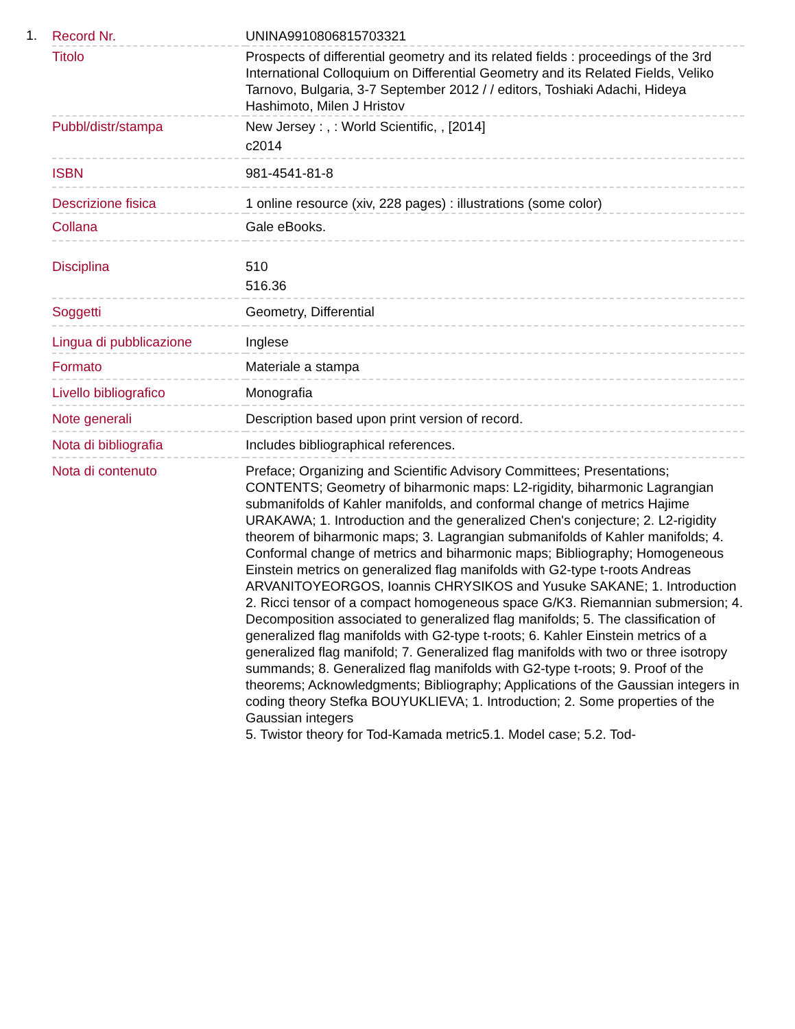1.
| Record Nr. | UNINA9910806815703321 |
| Titolo | Prospects of differential geometry and its related fields : proceedings of the 3rd International Colloquium on Differential Geometry and its Related Fields, Veliko Tarnovo, Bulgaria, 3-7 September 2012 / / editors, Toshiaki Adachi, Hideya Hashimoto, Milen J Hristov |
| Pubbl/distr/stampa | New Jersey : , : World Scientific, , [2014] c2014 |
| ISBN | 981-4541-81-8 |
| Descrizione fisica | 1 online resource (xiv, 228 pages) : illustrations (some color) |
| Collana | Gale eBooks. |
| Disciplina | 510 516.36 |
| Soggetti | Geometry, Differential |
| Lingua di pubblicazione | Inglese |
| Formato | Materiale a stampa |
| Livello bibliografico | Monografia |
| Note generali | Description based upon print version of record. |
| Nota di bibliografia | Includes bibliographical references. |
| Nota di contenuto | Preface; Organizing and Scientific Advisory Committees; Presentations; CONTENTS; Geometry of biharmonic maps: L2-rigidity, biharmonic Lagrangian submanifolds of Kahler manifolds, and conformal change of metrics Hajime URAKAWA; 1. Introduction and the generalized Chen's conjecture; 2. L2-rigidity theorem of biharmonic maps; 3. Lagrangian submanifolds of Kahler manifolds; 4. Conformal change of metrics and biharmonic maps; Bibliography; Homogeneous Einstein metrics on generalized flag manifolds with G2-type t-roots Andreas ARVANITOYEORGOS, Ioannis CHRYSIKOS and Yusuke SAKANE; 1. Introduction 2. Ricci tensor of a compact homogeneous space G/K3. Riemannian submersion; 4. Decomposition associated to generalized flag manifolds; 5. The classification of generalized flag manifolds with G2-type t-roots; 6. Kahler Einstein metrics of a generalized flag manifold; 7. Generalized flag manifolds with two or three isotropy summands; 8. Generalized flag manifolds with G2-type t-roots; 9. Proof of the theorems; Acknowledgments; Bibliography; Applications of the Gaussian integers in coding theory Stefka BOUYUKLIEVA; 1. Introduction; 2. Some properties of the Gaussian integers 5. Twistor theory for Tod-Kamada metric5.1. Model case; 5.2. Tod- |